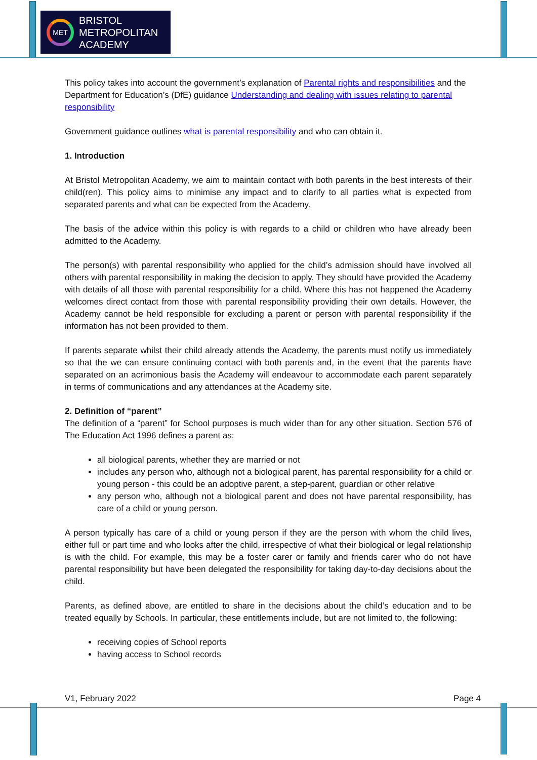MET
BRISTOL
METROPOLITAN
ACADEMY
This policy takes into account the government’s explanation of Parental rights and responsibilities and the Department for Education’s (DfE) guidance Understanding and dealing with issues relating to parental responsibility
Government guidance outlines what is parental responsibility and who can obtain it.
1. Introduction
At Bristol Metropolitan Academy, we aim to maintain contact with both parents in the best interests of their child(ren). This policy aims to minimise any impact and to clarify to all parties what is expected from separated parents and what can be expected from the Academy.
The basis of the advice within this policy is with regards to a child or children who have already been admitted to the Academy.
The person(s) with parental responsibility who applied for the child’s admission should have involved all others with parental responsibility in making the decision to apply. They should have provided the Academy with details of all those with parental responsibility for a child. Where this has not happened the Academy welcomes direct contact from those with parental responsibility providing their own details. However, the Academy cannot be held responsible for excluding a parent or person with parental responsibility if the information has not been provided to them.
If parents separate whilst their child already attends the Academy, the parents must notify us immediately so that the we can ensure continuing contact with both parents and, in the event that the parents have separated on an acrimonious basis the Academy will endeavour to accommodate each parent separately in terms of communications and any attendances at the Academy site.
2. Definition of “parent”
The definition of a “parent” for School purposes is much wider than for any other situation. Section 576 of The Education Act 1996 defines a parent as:
all biological parents, whether they are married or not
includes any person who, although not a biological parent, has parental responsibility for a child or young person - this could be an adoptive parent, a step-parent, guardian or other relative
any person who, although not a biological parent and does not have parental responsibility, has care of a child or young person.
A person typically has care of a child or young person if they are the person with whom the child lives, either full or part time and who looks after the child, irrespective of what their biological or legal relationship is with the child. For example, this may be a foster carer or family and friends carer who do not have parental responsibility but have been delegated the responsibility for taking day-to-day decisions about the child.
Parents, as defined above, are entitled to share in the decisions about the child’s education and to be treated equally by Schools. In particular, these entitlements include, but are not limited to, the following:
receiving copies of School reports
having access to School records
V1, February 2022 Page 4